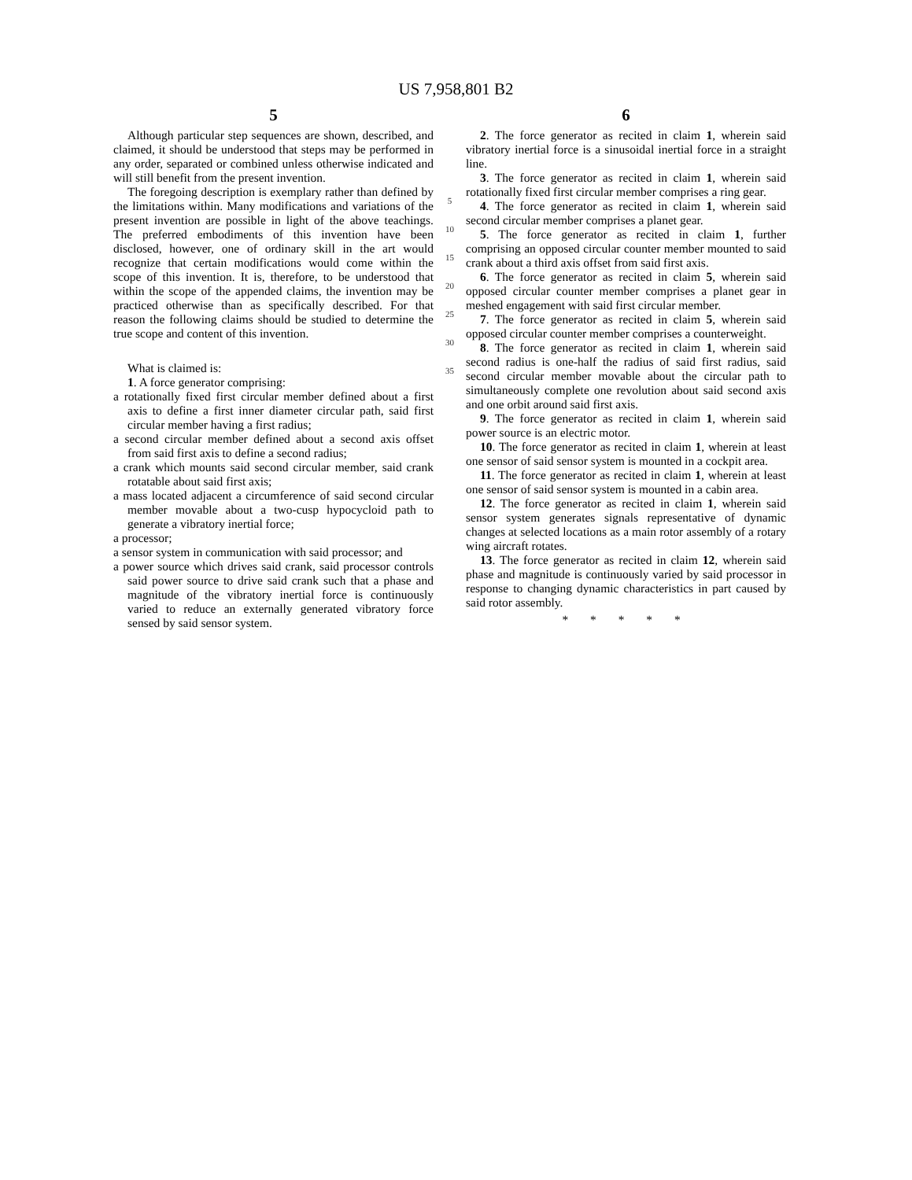US 7,958,801 B2
5
Although particular step sequences are shown, described, and claimed, it should be understood that steps may be performed in any order, separated or combined unless otherwise indicated and will still benefit from the present invention.
The foregoing description is exemplary rather than defined by the limitations within. Many modifications and variations of the present invention are possible in light of the above teachings. The preferred embodiments of this invention have been disclosed, however, one of ordinary skill in the art would recognize that certain modifications would come within the scope of this invention. It is, therefore, to be understood that within the scope of the appended claims, the invention may be practiced otherwise than as specifically described. For that reason the following claims should be studied to determine the true scope and content of this invention.
What is claimed is:
1. A force generator comprising:
a rotationally fixed first circular member defined about a first axis to define a first inner diameter circular path, said first circular member having a first radius;
a second circular member defined about a second axis offset from said first axis to define a second radius;
a crank which mounts said second circular member, said crank rotatable about said first axis;
a mass located adjacent a circumference of said second circular member movable about a two-cusp hypocycloid path to generate a vibratory inertial force;
a processor;
a sensor system in communication with said processor; and
a power source which drives said crank, said processor controls said power source to drive said crank such that a phase and magnitude of the vibratory inertial force is continuously varied to reduce an externally generated vibratory force sensed by said sensor system.
5
10
15
20
25
30
35
6
2. The force generator as recited in claim 1, wherein said vibratory inertial force is a sinusoidal inertial force in a straight line.
3. The force generator as recited in claim 1, wherein said rotationally fixed first circular member comprises a ring gear.
4. The force generator as recited in claim 1, wherein said second circular member comprises a planet gear.
5. The force generator as recited in claim 1, further comprising an opposed circular counter member mounted to said crank about a third axis offset from said first axis.
6. The force generator as recited in claim 5, wherein said opposed circular counter member comprises a planet gear in meshed engagement with said first circular member.
7. The force generator as recited in claim 5, wherein said opposed circular counter member comprises a counterweight.
8. The force generator as recited in claim 1, wherein said second radius is one-half the radius of said first radius, said second circular member movable about the circular path to simultaneously complete one revolution about said second axis and one orbit around said first axis.
9. The force generator as recited in claim 1, wherein said power source is an electric motor.
10. The force generator as recited in claim 1, wherein at least one sensor of said sensor system is mounted in a cockpit area.
11. The force generator as recited in claim 1, wherein at least one sensor of said sensor system is mounted in a cabin area.
12. The force generator as recited in claim 1, wherein said sensor system generates signals representative of dynamic changes at selected locations as a main rotor assembly of a rotary wing aircraft rotates.
13. The force generator as recited in claim 12, wherein said phase and magnitude is continuously varied by said processor in response to changing dynamic characteristics in part caused by said rotor assembly.
* * * * *